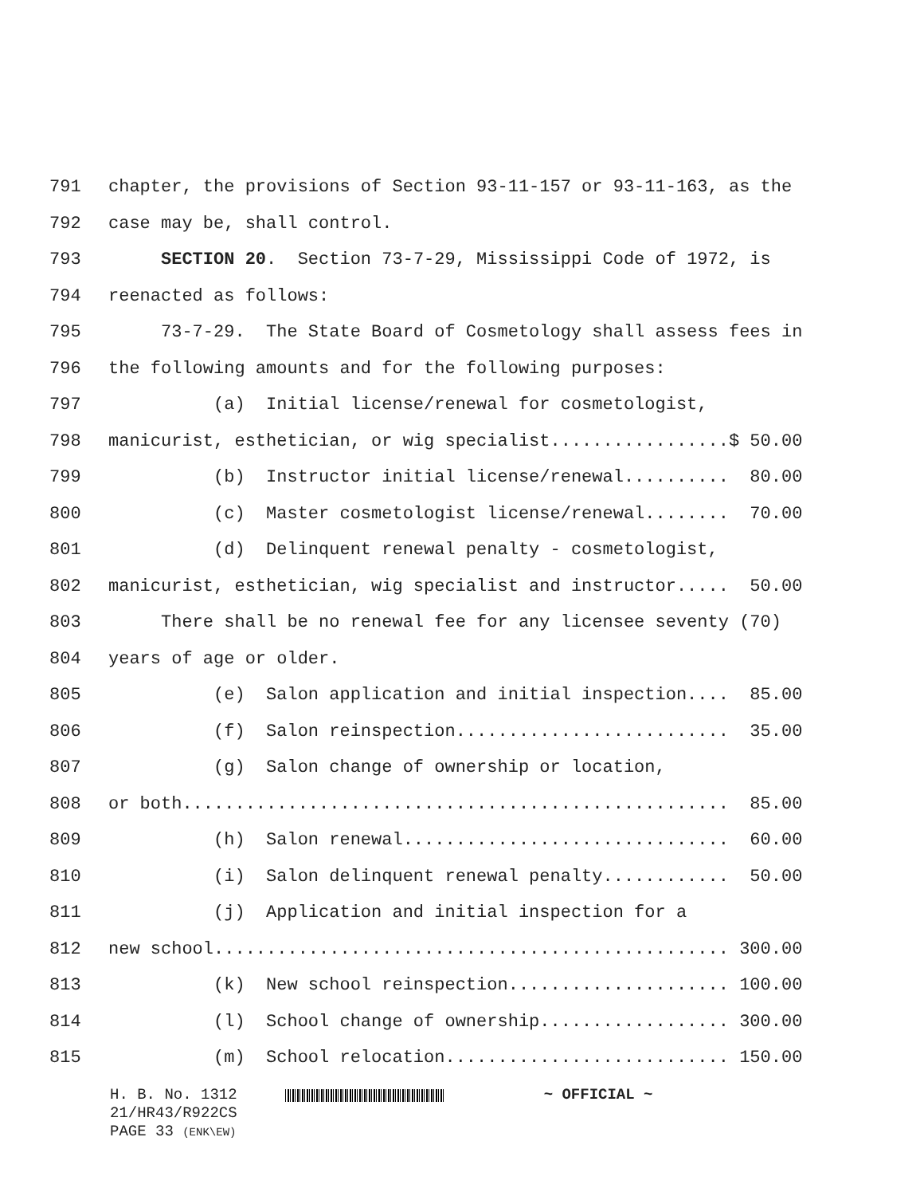791 chapter, the provisions of Section 93-11-157 or 93-11-163, as the
792 case may be, shall control.
793 SECTION 20. Section 73-7-29, Mississippi Code of 1972, is
794 reenacted as follows:
795 73-7-29. The State Board of Cosmetology shall assess fees in
796 the following amounts and for the following purposes:
797 (a) Initial license/renewal for cosmetologist,
798 manicurist, esthetician, or wig specialist.................$ 50.00
799 (b) Instructor initial license/renewal.......... 80.00
800 (c) Master cosmetologist license/renewal........ 70.00
801 (d) Delinquent renewal penalty - cosmetologist,
802 manicurist, esthetician, wig specialist and instructor..... 50.00
803 There shall be no renewal fee for any licensee seventy (70)
804 years of age or older.
805 (e) Salon application and initial inspection.... 85.00
806 (f) Salon reinspection.......................... 35.00
807 (g) Salon change of ownership or location,
808 or both.................................................... 85.00
809 (h) Salon renewal............................... 60.00
810 (i) Salon delinquent renewal penalty............ 50.00
811 (j) Application and initial inspection for a
812 new school................................................. 300.00
813 (k) New school reinspection..................... 100.00
814 (l) School change of ownership.................. 300.00
815 (m) School relocation........................... 150.00
H. B. No. 1312 ~ OFFICIAL ~
21/HR43/R922CS
PAGE 33 (ENK\EW)